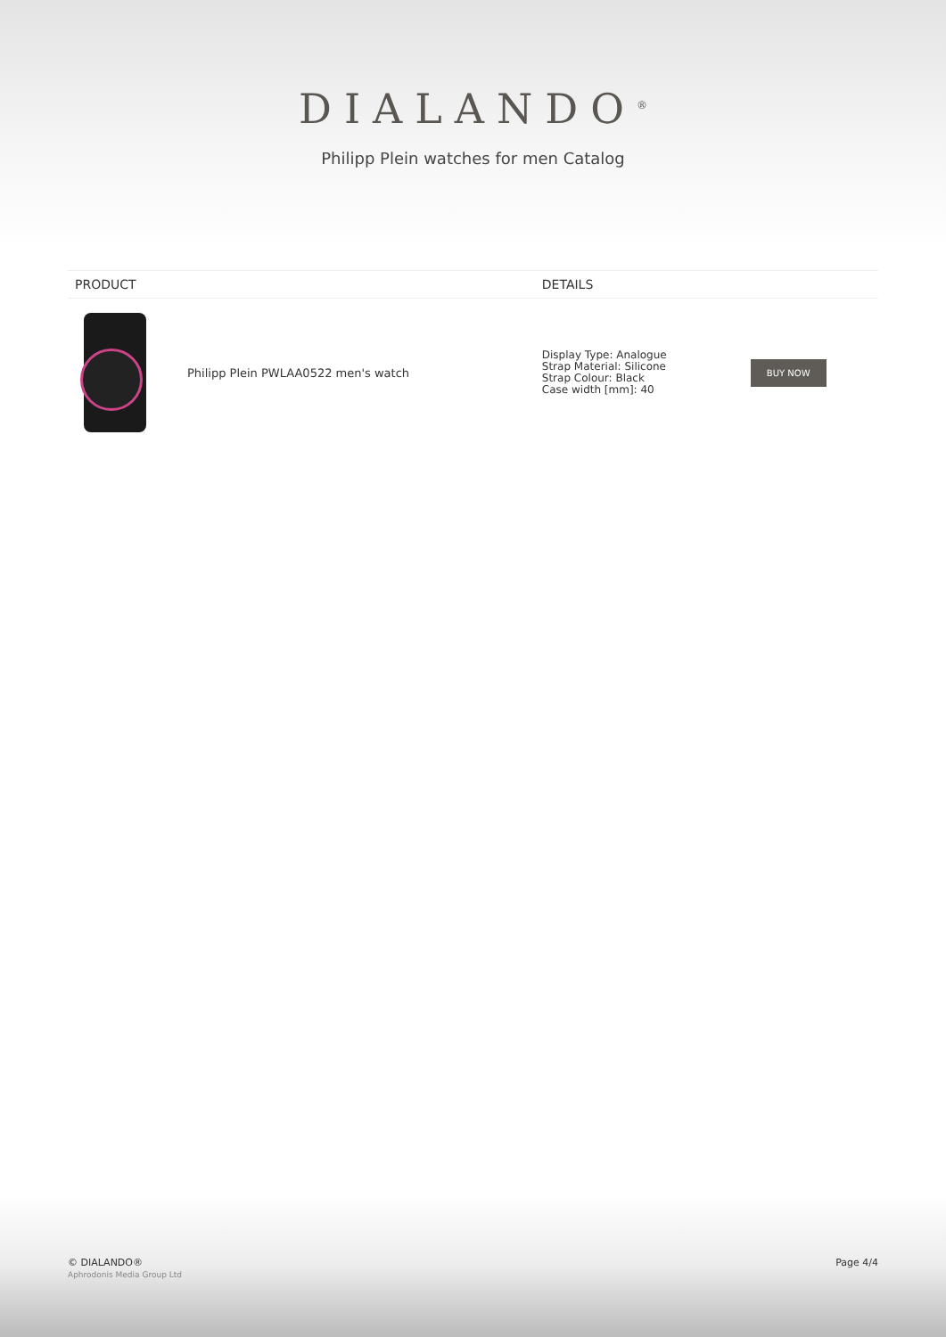DIALANDO<sup>®</sup>
Philipp Plein watches for men Catalog
| PRODUCT | | DETAILS | |
| --- | --- | --- | --- |
| | Philipp Plein PWLAA0522 men's watch | Display Type: Analogue Strap Material: Silicone Strap Colour: Black Case width [mm]: 40 | BUY NOW |
© DIALANDO®
Aphrodonis Media Group Ltd
Page 4/4